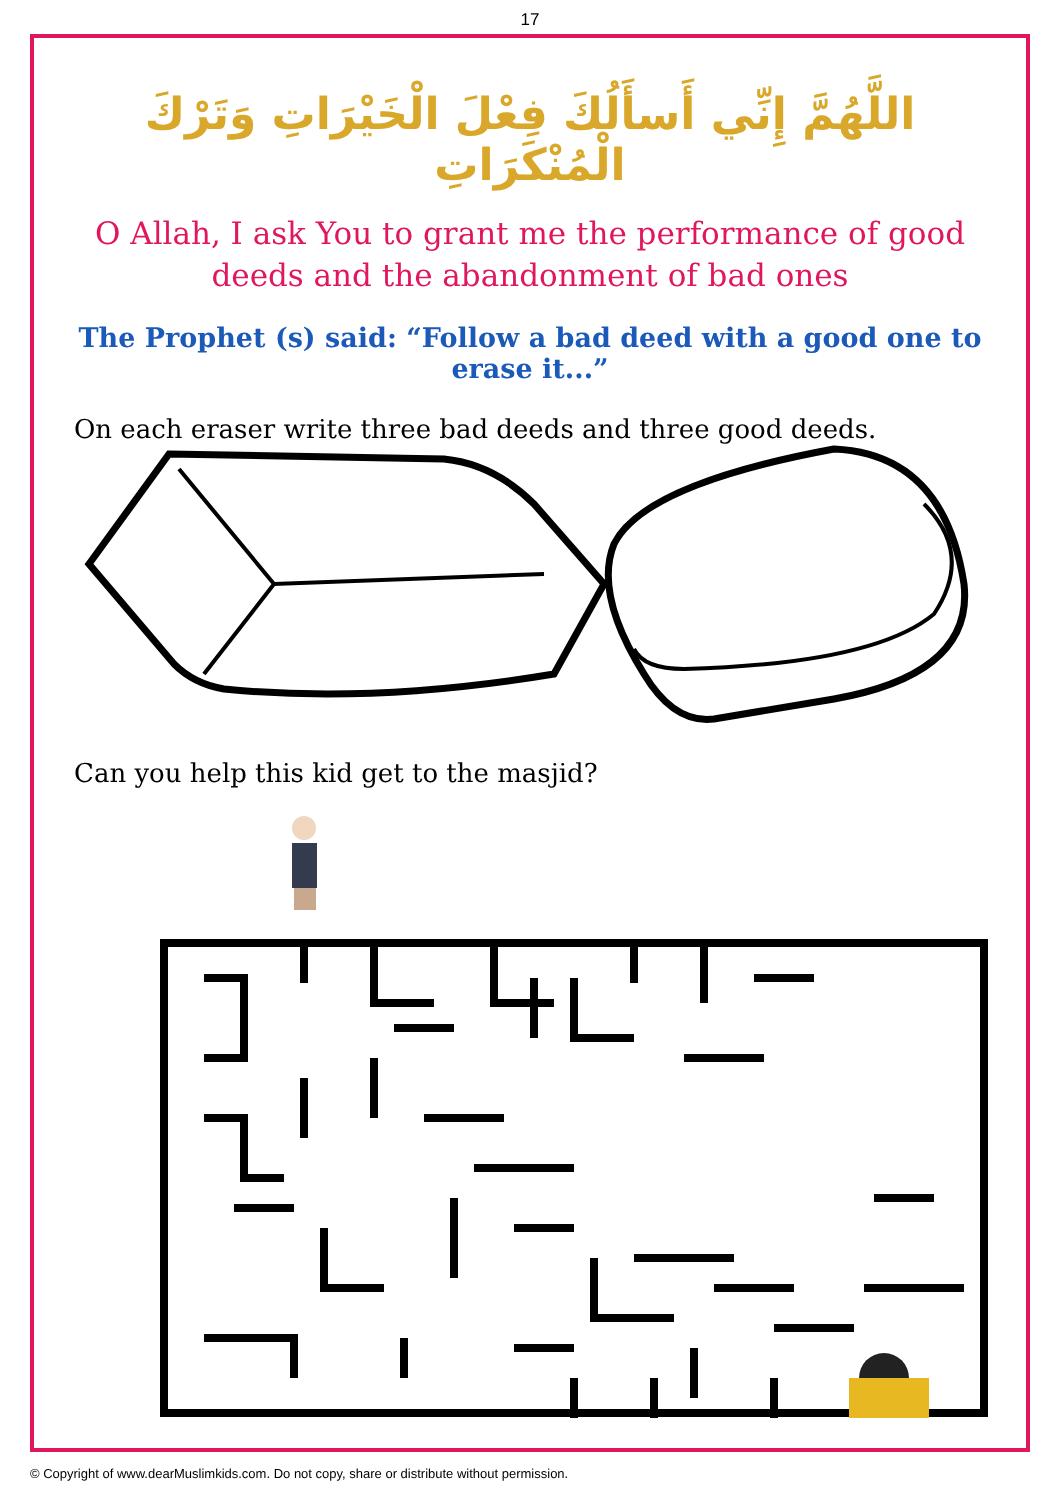17
اللَّهُمَّ إِنِّي أَسأَلُكَ فِعْلَ الْخَيْرَاتِ وَتَرْكَ الْمُنْكَرَاتِ
O Allah, I ask You to grant me the performance of good deeds and the abandonment of bad ones
The Prophet (s) said: “Follow a bad deed with a good one to erase it...”
On each eraser write three bad deeds and three good deeds.
Can you help this kid get to the masjid?
© Copyright of www.dearMuslimkids.com. Do not copy, share or distribute without permission.